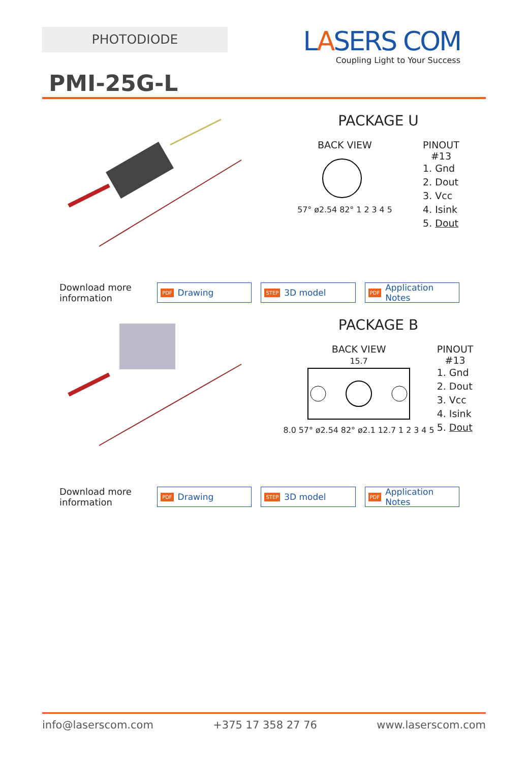PHOTODIODE
LASERS COM
Coupling Light to Your Success
PMI-25G-L
PACKAGE U
BACK VIEW
57° ø2.54 82° 1 2 3 4 5
PINOUT
#13
1. Gnd
2. Dout
3. Vcc
4. Isink
5. Dout
Download more information
PDF Drawing
STEP 3D model
PDF Application Notes
PACKAGE B
BACK VIEW
15.7
8.0 57° ø2.54 82° ø2.1 12.7 1 2 3 4 5
PINOUT
#13
1. Gnd
2. Dout
3. Vcc
4. Isink
5. Dout
Download more information
PDF Drawing
STEP 3D model
PDF Application Notes
info@laserscom.com +375 17 358 27 76 www.laserscom.com